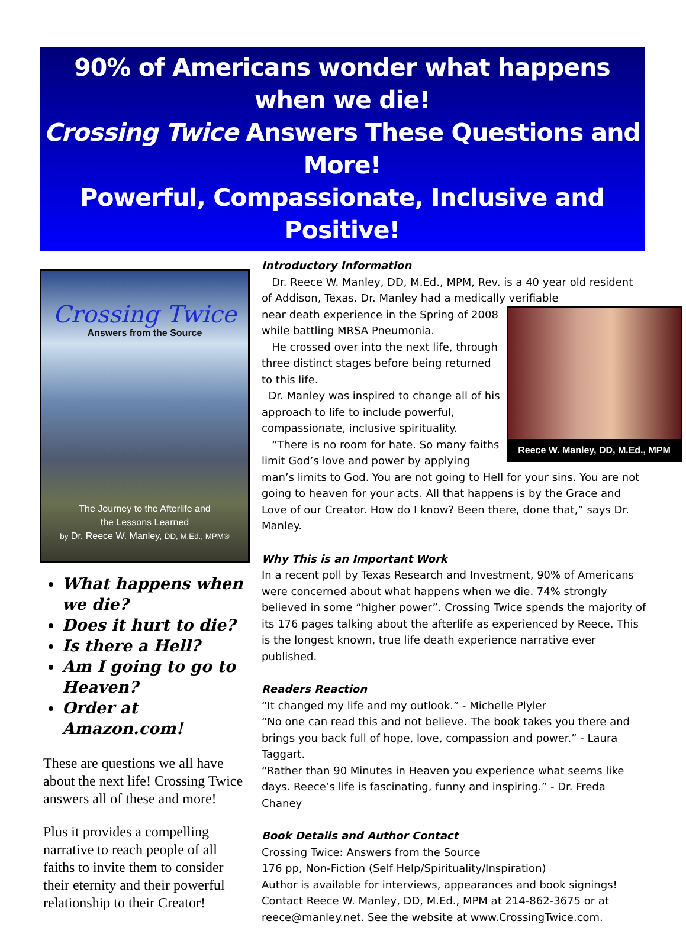90% of Americans wonder what happens when we die!
Crossing Twice Answers These Questions and More!
Powerful, Compassionate, Inclusive and Positive!
Crossing Twice
Answers from the Source
The Journey to the Afterlife and
the Lessons Learned
by Dr. Reece W. Manley, DD, M.Ed., MPM®
What happens when we die?
Does it hurt to die?
Is there a Hell?
Am I going to go to Heaven?
Order at Amazon.com!
These are questions we all have about the next life! Crossing Twice answers all of these and more!
Plus it provides a compelling narrative to reach people of all faiths to invite them to consider their eternity and their powerful relationship to their Creator!
Introductory Information
Dr. Reece W. Manley, DD, M.Ed., MPM, Rev. is a 40 year old resident of Addison, Texas. Dr. Manley had a medically verifiable
Reece W. Manley, DD, M.Ed., MPM
near death experience in the Spring of 2008 while battling MRSA Pneumonia.
He crossed over into the next life, through three distinct stages before being returned to this life.
Dr. Manley was inspired to change all of his approach to life to include powerful, compassionate, inclusive spirituality.
“There is no room for hate. So many faiths limit God’s love and power by applying man’s limits to God. You are not going to Hell for your sins. You are not going to heaven for your acts. All that happens is by the Grace and Love of our Creator. How do I know? Been there, done that,” says Dr. Manley.
Why This is an Important Work
In a recent poll by Texas Research and Investment, 90% of Americans were concerned about what happens when we die. 74% strongly believed in some “higher power”. Crossing Twice spends the majority of its 176 pages talking about the afterlife as experienced by Reece. This is the longest known, true life death experience narrative ever published.
Readers Reaction
“It changed my life and my outlook.” - Michelle Plyler
“No one can read this and not believe. The book takes you there and brings you back full of hope, love, compassion and power.” - Laura Taggart.
“Rather than 90 Minutes in Heaven you experience what seems like days. Reece’s life is fascinating, funny and inspiring.” - Dr. Freda Chaney
Book Details and Author Contact
Crossing Twice: Answers from the Source
176 pp, Non-Fiction (Self Help/Spirituality/Inspiration)
Author is available for interviews, appearances and book signings!
Contact Reece W. Manley, DD, M.Ed., MPM at 214-862-3675 or at reece@manley.net. See the website at www.CrossingTwice.com.